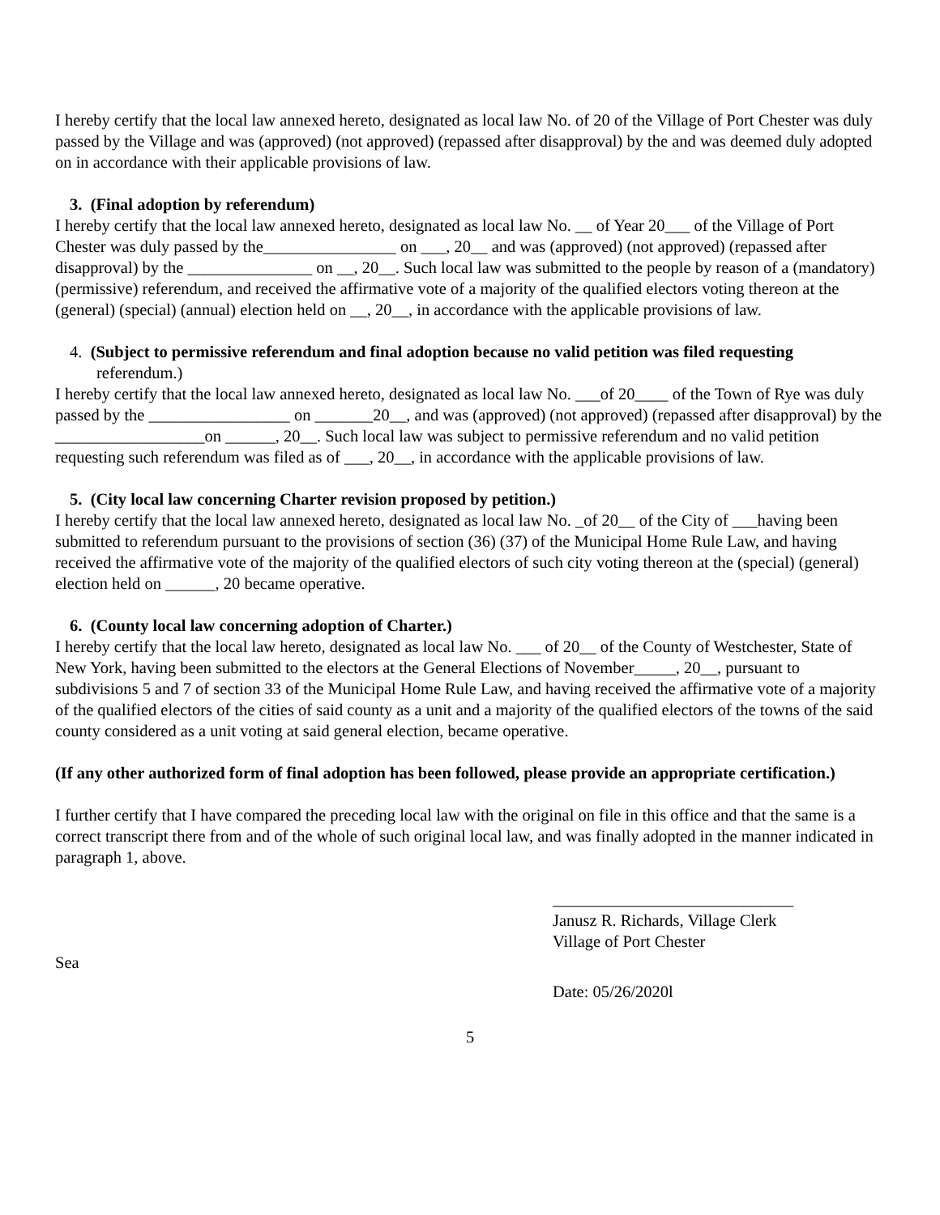I hereby certify that the local law annexed hereto, designated as local law No. of 20 of the Village of Port Chester was duly passed by the Village and was (approved) (not approved) (repassed after disapproval) by the and was deemed duly adopted on in accordance with their applicable provisions of law.
3. (Final adoption by referendum)
I hereby certify that the local law annexed hereto, designated as local law No. __ of Year 20___ of the Village of Port Chester was duly passed by the________________ on ___, 20__ and was (approved) (not approved) (repassed after disapproval) by the _______________ on __, 20__. Such local law was submitted to the people by reason of a (mandatory) (permissive) referendum, and received the affirmative vote of a majority of the qualified electors voting thereon at the (general) (special) (annual) election held on __, 20__, in accordance with the applicable provisions of law.
4. (Subject to permissive referendum and final adoption because no valid petition was filed requesting
referendum.)
I hereby certify that the local law annexed hereto, designated as local law No. ___of 20____ of the Town of Rye was duly passed by the _________________ on _______20__, and was (approved) (not approved) (repassed after disapproval) by the __________________on ______, 20__. Such local law was subject to permissive referendum and no valid petition requesting such referendum was filed as of ___, 20__, in accordance with the applicable provisions of law.
5. (City local law concerning Charter revision proposed by petition.)
I hereby certify that the local law annexed hereto, designated as local law No. _of 20__ of the City of ___having been submitted to referendum pursuant to the provisions of section (36) (37) of the Municipal Home Rule Law, and having received the affirmative vote of the majority of the qualified electors of such city voting thereon at the (special) (general) election held on ______, 20 became operative.
6. (County local law concerning adoption of Charter.)
I hereby certify that the local law hereto, designated as local law No. ___ of 20__ of the County of Westchester, State of New York, having been submitted to the electors at the General Elections of November_____, 20__, pursuant to subdivisions 5 and 7 of section 33 of the Municipal Home Rule Law, and having received the affirmative vote of a majority of the qualified electors of the cities of said county as a unit and a majority of the qualified electors of the towns of the said county considered as a unit voting at said general election, became operative.
(If any other authorized form of final adoption has been followed, please provide an appropriate certification.)
I further certify that I have compared the preceding local law with the original on file in this office and that the same is a correct transcript there from and of the whole of such original local law, and was finally adopted in the manner indicated in paragraph 1, above.
_____________________________
Janusz R. Richards, Village Clerk
Village of Port Chester
Sea
Date: 05/26/2020l
5